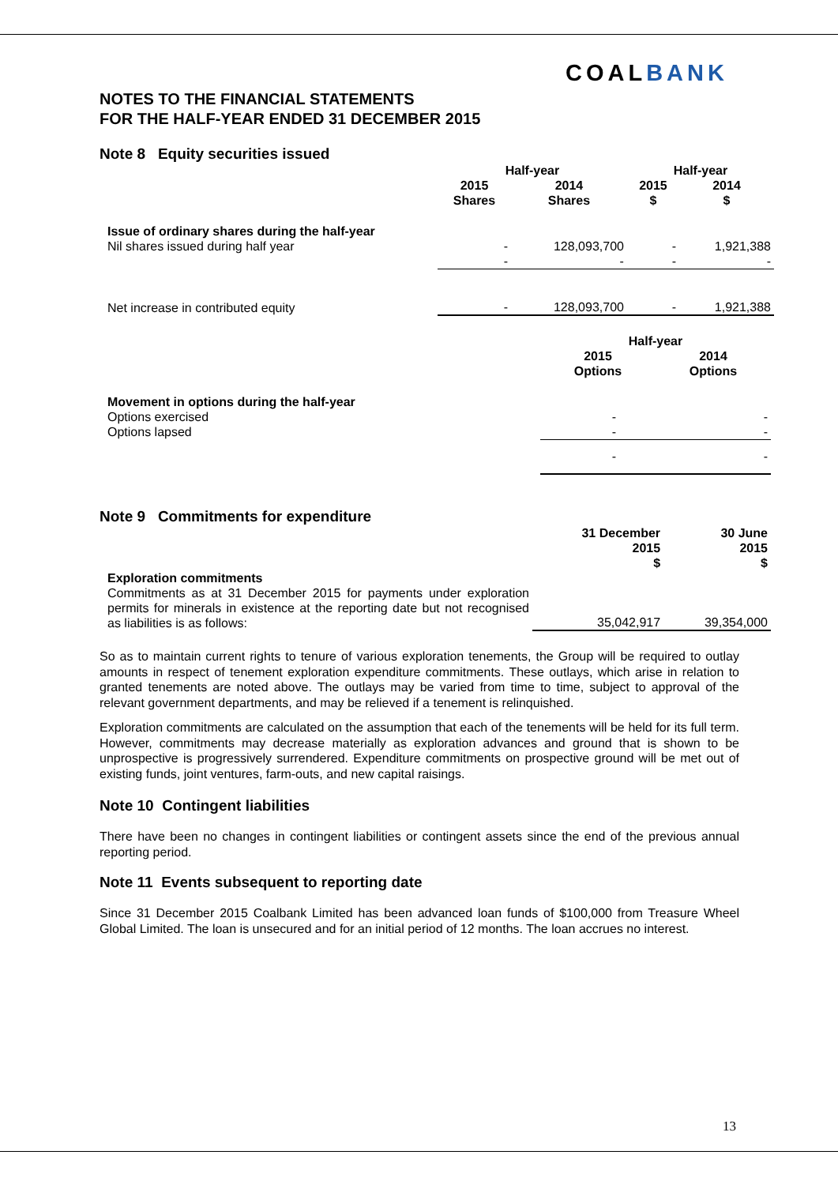COALBANK
NOTES TO THE FINANCIAL STATEMENTS
FOR THE HALF-YEAR ENDED 31 DECEMBER 2015
Note 8 Equity securities issued
| | Half-year | | Half-year | |
| --- | --- | --- | --- | --- |
| | 2015 Shares | 2014 Shares | 2015 $ | 2014 $ |
| Issue of ordinary shares during the half-year Nil shares issued during half year | - - | 128,093,700 - | - - | 1,921,388 - |
| Net increase in contributed equity | - | 128,093,700 | - | 1,921,388 |
| | Half-year | |
| --- | --- | --- |
| | 2015 Options | 2014 Options |
| Movement in options during the half-year Options exercised Options lapsed | - - | - - |
| | - | - |
Note 9 Commitments for expenditure
| | 31 December 2015 $ | 30 June 2015 $ |
| --- | --- | --- |
| Exploration commitments Commitments as at 31 December 2015 for payments under exploration permits for minerals in existence at the reporting date but not recognised as liabilities is as follows: | 35,042,917 | 39,354,000 |
So as to maintain current rights to tenure of various exploration tenements, the Group will be required to outlay amounts in respect of tenement exploration expenditure commitments. These outlays, which arise in relation to granted tenements are noted above. The outlays may be varied from time to time, subject to approval of the relevant government departments, and may be relieved if a tenement is relinquished.
Exploration commitments are calculated on the assumption that each of the tenements will be held for its full term. However, commitments may decrease materially as exploration advances and ground that is shown to be unprospective is progressively surrendered. Expenditure commitments on prospective ground will be met out of existing funds, joint ventures, farm-outs, and new capital raisings.
Note 10 Contingent liabilities
There have been no changes in contingent liabilities or contingent assets since the end of the previous annual reporting period.
Note 11 Events subsequent to reporting date
Since 31 December 2015 Coalbank Limited has been advanced loan funds of $100,000 from Treasure Wheel Global Limited. The loan is unsecured and for an initial period of 12 months. The loan accrues no interest.
13